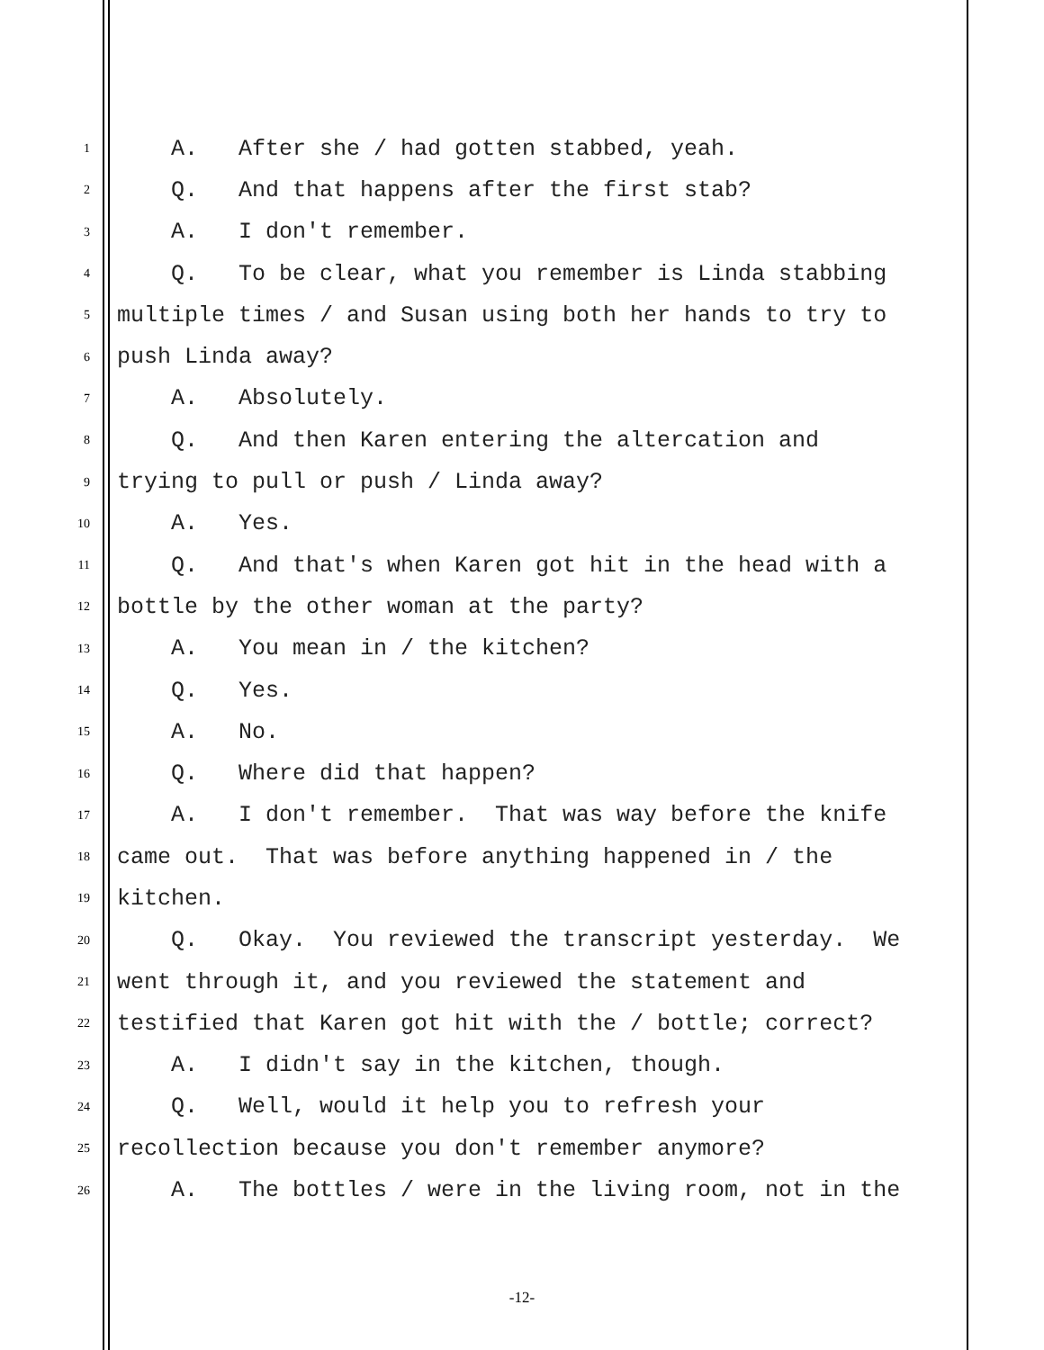1 A. After she / had gotten stabbed, yeah.
2 Q. And that happens after the first stab?
3 A. I don't remember.
4 Q. To be clear, what you remember is Linda stabbing
5 multiple times / and Susan using both her hands to try to
6 push Linda away?
7 A. Absolutely.
8 Q. And then Karen entering the altercation and
9 trying to pull or push / Linda away?
10 A. Yes.
11 Q. And that's when Karen got hit in the head with a
12 bottle by the other woman at the party?
13 A. You mean in / the kitchen?
14 Q. Yes.
15 A. No.
16 Q. Where did that happen?
17 A. I don't remember. That was way before the knife
18 came out. That was before anything happened in / the
19 kitchen.
20 Q. Okay. You reviewed the transcript yesterday. We
21 went through it, and you reviewed the statement and
22 testified that Karen got hit with the / bottle; correct?
23 A. I didn't say in the kitchen, though.
24 Q. Well, would it help you to refresh your
25 recollection because you don't remember anymore?
26 A. The bottles / were in the living room, not in the
-12-